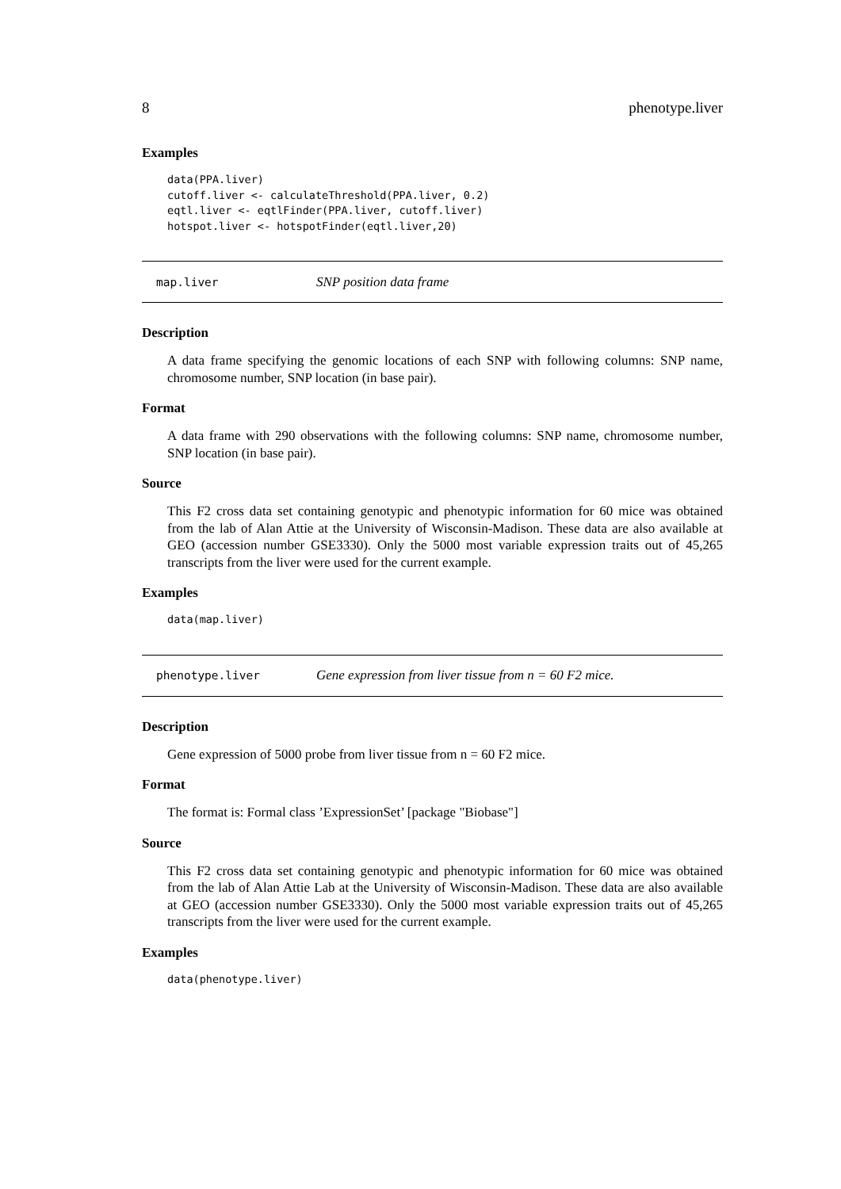8 phenotype.liver
Examples
data(PPA.liver)
cutoff.liver <- calculateThreshold(PPA.liver, 0.2)
eqtl.liver <- eqtlFinder(PPA.liver, cutoff.liver)
hotspot.liver <- hotspotFinder(eqtl.liver,20)
map.liver SNP position data frame
Description
A data frame specifying the genomic locations of each SNP with following columns: SNP name, chromosome number, SNP location (in base pair).
Format
A data frame with 290 observations with the following columns: SNP name, chromosome number, SNP location (in base pair).
Source
This F2 cross data set containing genotypic and phenotypic information for 60 mice was obtained from the lab of Alan Attie at the University of Wisconsin-Madison. These data are also available at GEO (accession number GSE3330). Only the 5000 most variable expression traits out of 45,265 transcripts from the liver were used for the current example.
Examples
data(map.liver)
phenotype.liver Gene expression from liver tissue from n = 60 F2 mice.
Description
Gene expression of 5000 probe from liver tissue from n = 60 F2 mice.
Format
The format is: Formal class ’ExpressionSet’ [package "Biobase"]
Source
This F2 cross data set containing genotypic and phenotypic information for 60 mice was obtained from the lab of Alan Attie Lab at the University of Wisconsin-Madison. These data are also available at GEO (accession number GSE3330). Only the 5000 most variable expression traits out of 45,265 transcripts from the liver were used for the current example.
Examples
data(phenotype.liver)